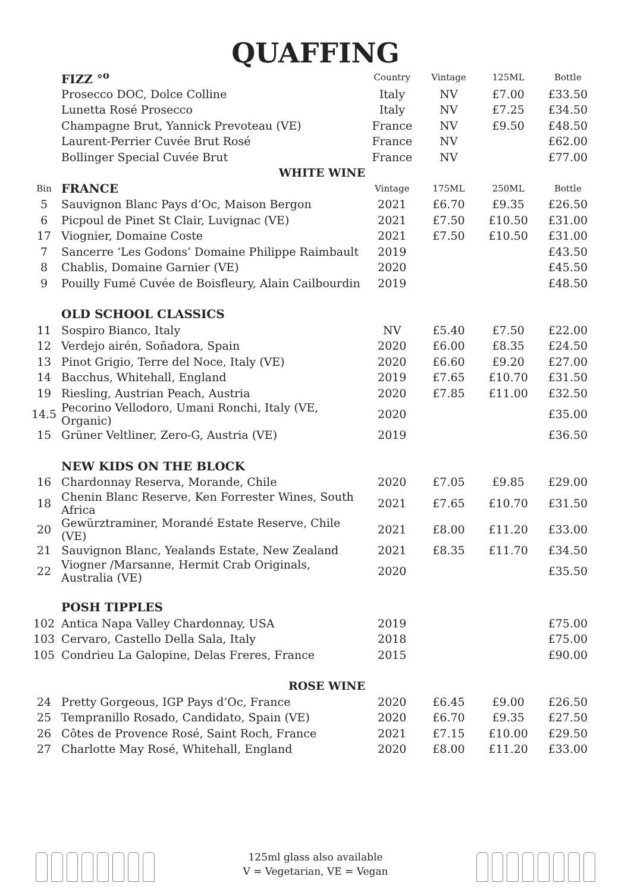QUAFFING
| | FIZZ °<sup>o</sup> | Country | Vintage | 125ML | Bottle |
| | Prosecco DOC, Dolce Colline | Italy | NV | £7.00 | £33.50 |
| | Lunetta Rosé Prosecco | Italy | NV | £7.25 | £34.50 |
| | Champagne Brut, Yannick Prevoteau (VE) | France | NV | £9.50 | £48.50 |
| | Laurent-Perrier Cuvée Brut Rosé | France | NV | | £62.00 |
| | Bollinger Special Cuvée Brut | France | NV | | £77.00 |
| WHITE WINE | | | | | |
| Bin | FRANCE | Vintage | 175ML | 250ML | Bottle |
| 5 | Sauvignon Blanc Pays d’Oc, Maison Bergon | 2021 | £6.70 | £9.35 | £26.50 |
| 6 | Picpoul de Pinet St Clair, Luvignac (VE) | 2021 | £7.50 | £10.50 | £31.00 |
| 17 | Viognier, Domaine Coste | 2021 | £7.50 | £10.50 | £31.00 |
| 7 | Sancerre ‘Les Godons’ Domaine Philippe Raimbault | 2019 | | | £43.50 |
| 8 | Chablis, Domaine Garnier (VE) | 2020 | | | £45.50 |
| 9 | Pouilly Fumé Cuvée de Boisfleury, Alain Cailbourdin | 2019 | | | £48.50 |
| | OLD SCHOOL CLASSICS | | | | |
| 11 | Sospiro Bianco, Italy | NV | £5.40 | £7.50 | £22.00 |
| 12 | Verdejo airén, Soñadora, Spain | 2020 | £6.00 | £8.35 | £24.50 |
| 13 | Pinot Grigio, Terre del Noce, Italy (VE) | 2020 | £6.60 | £9.20 | £27.00 |
| 14 | Bacchus, Whitehall, England | 2019 | £7.65 | £10.70 | £31.50 |
| 19 | Riesling, Austrian Peach, Austria | 2020 | £7.85 | £11.00 | £32.50 |
| 14.5 | Pecorino Vellodoro, Umani Ronchi, Italy (VE, Organic) | 2020 | | | £35.00 |
| 15 | Grüner Veltliner, Zero-G, Austria (VE) | 2019 | | | £36.50 |
| | NEW KIDS ON THE BLOCK | | | | |
| 16 | Chardonnay Reserva, Morande, Chile | 2020 | £7.05 | £9.85 | £29.00 |
| 18 | Chenin Blanc Reserve, Ken Forrester Wines, South Africa | 2021 | £7.65 | £10.70 | £31.50 |
| 20 | Gewürztraminer, Morandé Estate Reserve, Chile (VE) | 2021 | £8.00 | £11.20 | £33.00 |
| 21 | Sauvignon Blanc, Yealands Estate, New Zealand | 2021 | £8.35 | £11.70 | £34.50 |
| 22 | Viogner /Marsanne, Hermit Crab Originals, Australia (VE) | 2020 | | | £35.50 |
| | POSH TIPPLES | | | | |
| 102 | Antica Napa Valley Chardonnay, USA | 2019 | | | £75.00 |
| 103 | Cervaro, Castello Della Sala, Italy | 2018 | | | £75.00 |
| 105 | Condrieu La Galopine, Delas Freres, France | 2015 | | | £90.00 |
| ROSE WINE | | | | | |
| 24 | Pretty Gorgeous, IGP Pays d’Oc, France | 2020 | £6.45 | £9.00 | £26.50 |
| 25 | Tempranillo Rosado, Candidato, Spain (VE) | 2020 | £6.70 | £9.35 | £27.50 |
| 26 | Côtes de Provence Rosé, Saint Roch, France | 2021 | £7.15 | £10.00 | £29.50 |
| 27 | Charlotte May Rosé, Whitehall, England | 2020 | £8.00 | £11.20 | £33.00 |
125ml glass also available
V = Vegetarian, VE = Vegan